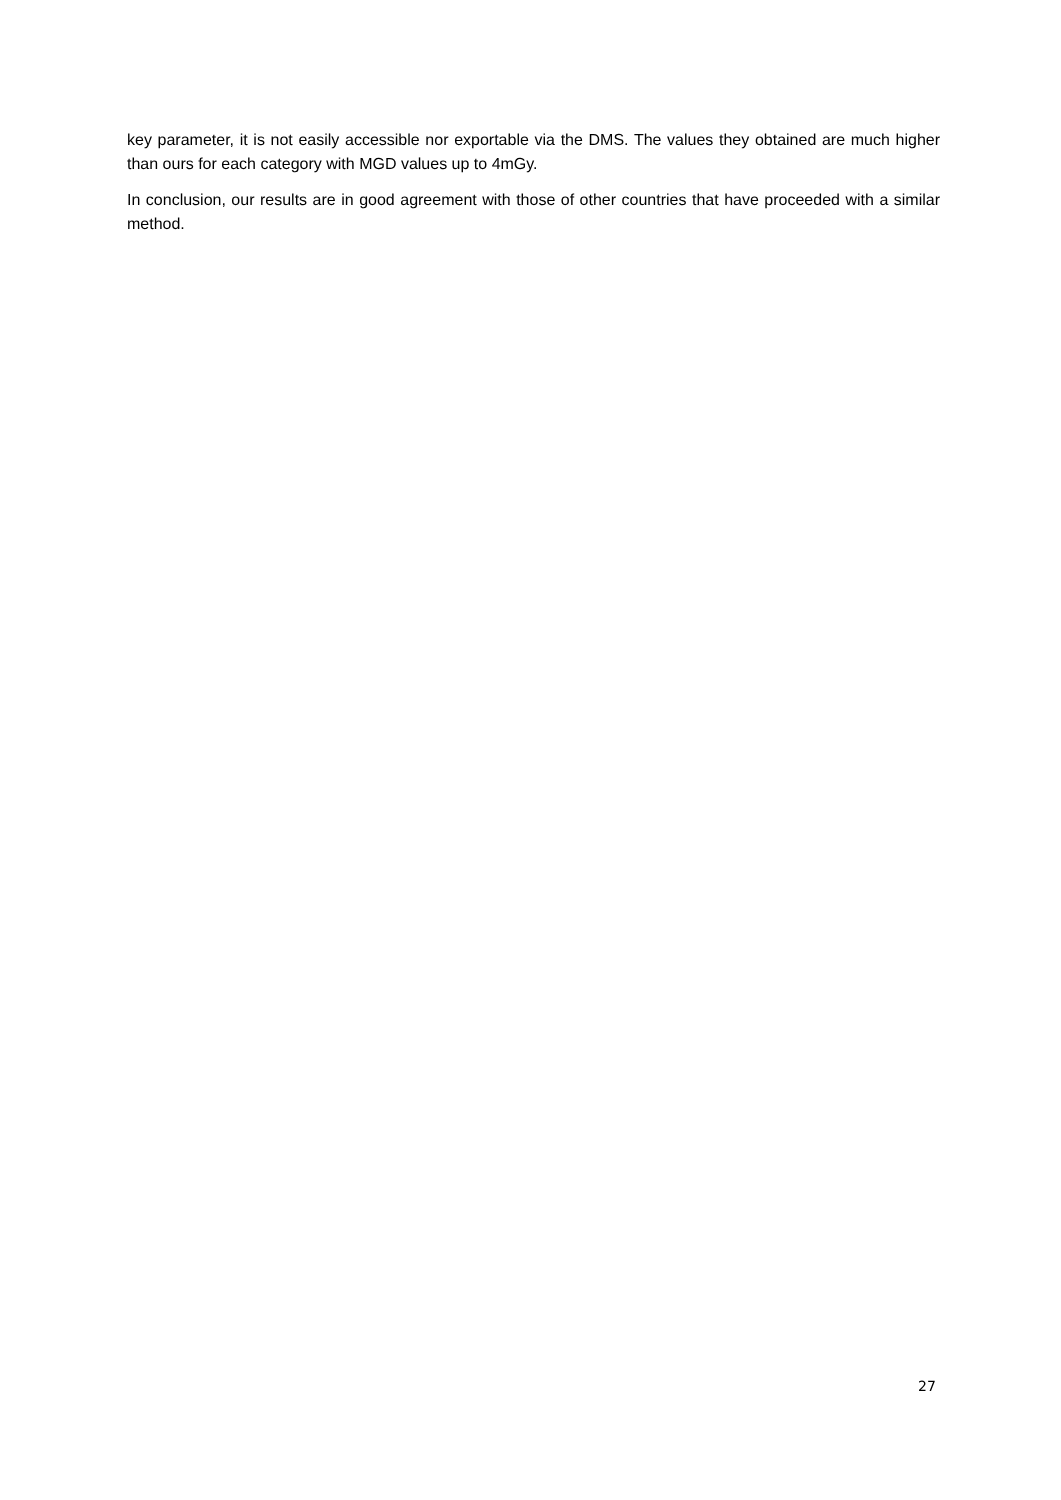key parameter, it is not easily accessible nor exportable via the DMS. The values they obtained are much higher than ours for each category with MGD values up to 4mGy.
In conclusion, our results are in good agreement with those of other countries that have proceeded with a similar method.
27